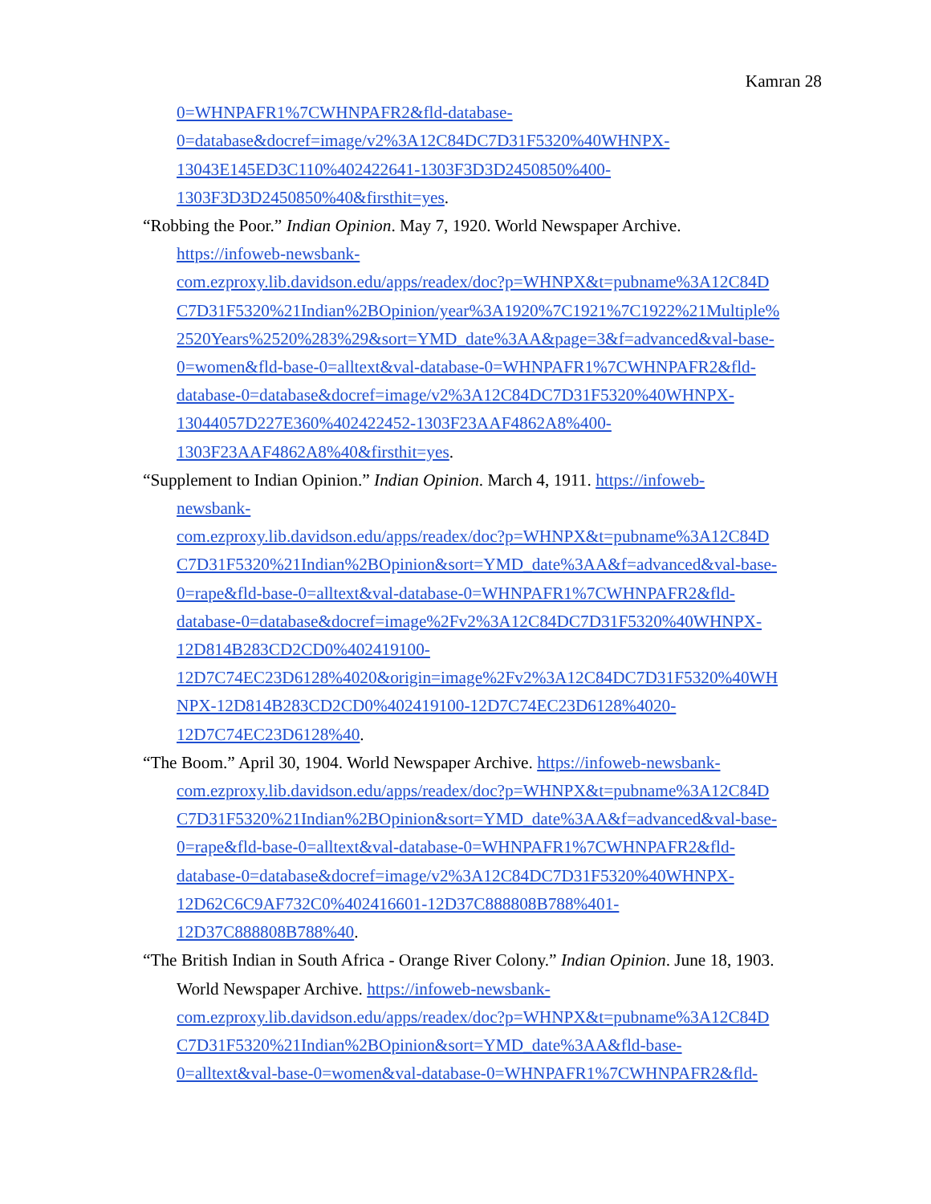Kamran 28
0=WHNPAFR1%7CWHNPAFR2&fld-database-
0=database&docref=image/v2%3A12C84DC7D31F5320%40WHNPX-
13043E145ED3C110%402422641-1303F3D3D2450850%400-
1303F3D3D2450850%40&firsthit=yes.
“Robbing the Poor.” Indian Opinion. May 7, 1920. World Newspaper Archive.
https://infoweb-newsbank-
com.ezproxy.lib.davidson.edu/apps/readex/doc?p=WHNPX&t=pubname%3A12C84D
C7D31F5320%21Indian%2BOpinion/year%3A1920%7C1921%7C1922%21Multiple%
2520Years%2520%283%29&sort=YMD_date%3AA&page=3&f=advanced&val-base-
0=women&fld-base-0=alltext&val-database-0=WHNPAFR1%7CWHNPAFR2&fld-
database-0=database&docref=image/v2%3A12C84DC7D31F5320%40WHNPX-
13044057D227E360%402422452-1303F23AAF4862A8%400-
1303F23AAF4862A8%40&firsthit=yes.
“Supplement to Indian Opinion.” Indian Opinion. March 4, 1911. https://infoweb-
newsbank-
com.ezproxy.lib.davidson.edu/apps/readex/doc?p=WHNPX&t=pubname%3A12C84D
C7D31F5320%21Indian%2BOpinion&sort=YMD_date%3AA&f=advanced&val-base-
0=rape&fld-base-0=alltext&val-database-0=WHNPAFR1%7CWHNPAFR2&fld-
database-0=database&docref=image%2Fv2%3A12C84DC7D31F5320%40WHNPX-
12D814B283CD2CD0%402419100-
12D7C74EC23D6128%4020&origin=image%2Fv2%3A12C84DC7D31F5320%40WH
NPX-12D814B283CD2CD0%402419100-12D7C74EC23D6128%4020-
12D7C74EC23D6128%40.
“The Boom.” April 30, 1904. World Newspaper Archive. https://infoweb-newsbank-
com.ezproxy.lib.davidson.edu/apps/readex/doc?p=WHNPX&t=pubname%3A12C84D
C7D31F5320%21Indian%2BOpinion&sort=YMD_date%3AA&f=advanced&val-base-
0=rape&fld-base-0=alltext&val-database-0=WHNPAFR1%7CWHNPAFR2&fld-
database-0=database&docref=image/v2%3A12C84DC7D31F5320%40WHNPX-
12D62C6C9AF732C0%402416601-12D37C888808B788%401-
12D37C888808B788%40.
“The British Indian in South Africa - Orange River Colony.” Indian Opinion. June 18, 1903.
World Newspaper Archive. https://infoweb-newsbank-
com.ezproxy.lib.davidson.edu/apps/readex/doc?p=WHNPX&t=pubname%3A12C84D
C7D31F5320%21Indian%2BOpinion&sort=YMD_date%3AA&fld-base-
0=alltext&val-base-0=women&val-database-0=WHNPAFR1%7CWHNPAFR2&fld-